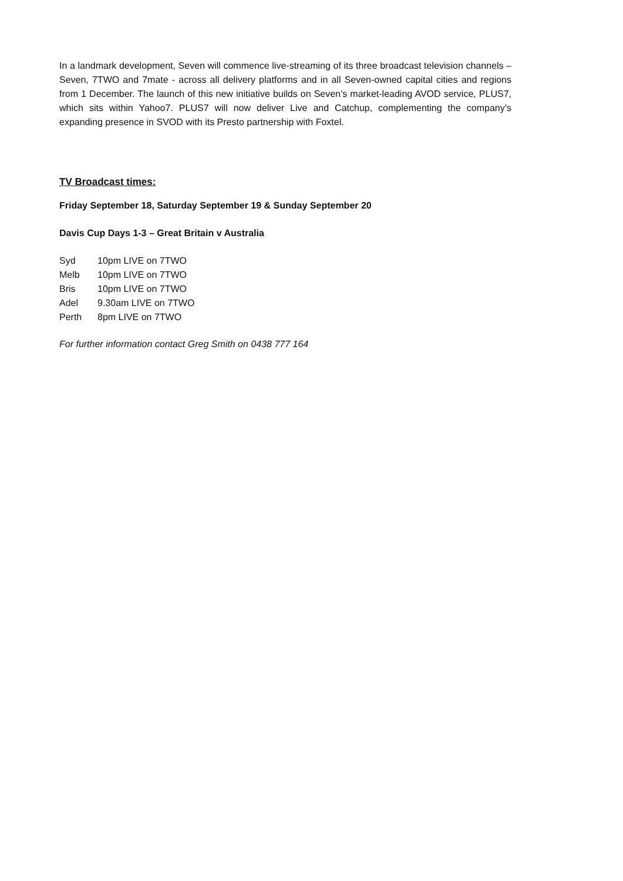In a landmark development, Seven will commence live-streaming of its three broadcast television channels – Seven, 7TWO and 7mate - across all delivery platforms and in all Seven-owned capital cities and regions from 1 December. The launch of this new initiative builds on Seven’s market-leading AVOD service, PLUS7, which sits within Yahoo7. PLUS7 will now deliver Live and Catchup, complementing the company’s expanding presence in SVOD with its Presto partnership with Foxtel.
TV Broadcast times:
Friday September 18, Saturday September 19 & Sunday September 20
Davis Cup Days 1-3 – Great Britain v Australia
| Syd | 10pm LIVE on 7TWO |
| Melb | 10pm LIVE on 7TWO |
| Bris | 10pm LIVE on 7TWO |
| Adel | 9.30am LIVE on 7TWO |
| Perth | 8pm LIVE on 7TWO |
For further information contact Greg Smith on 0438 777 164